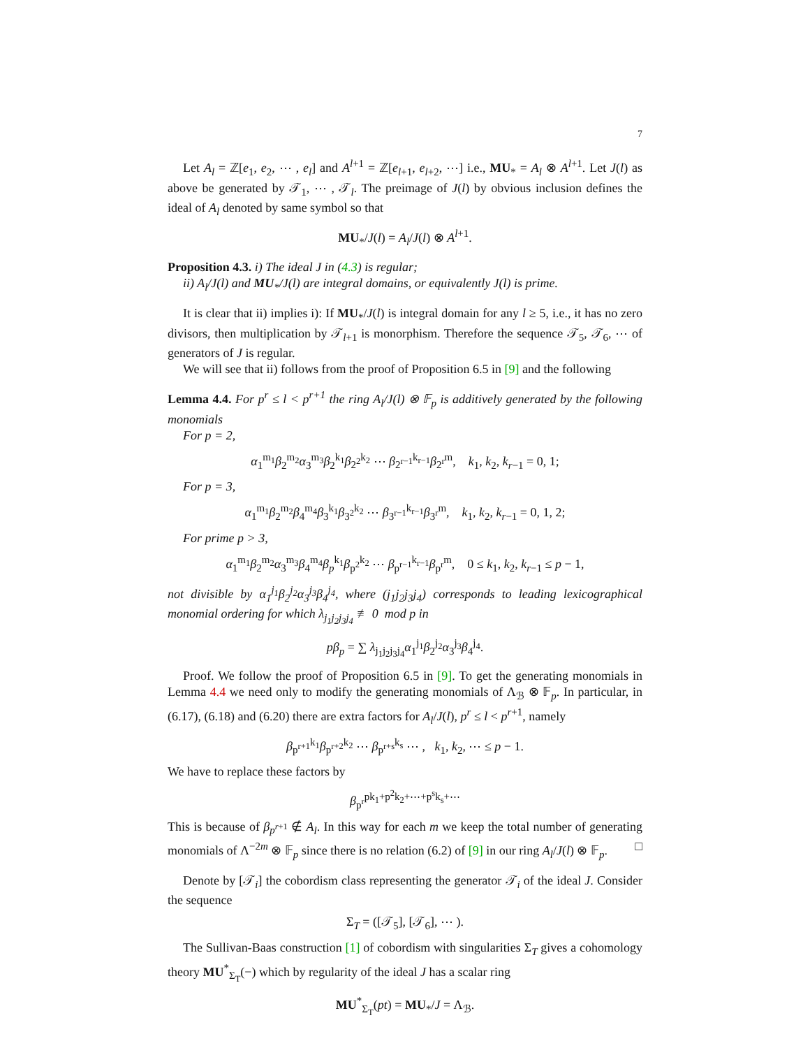7
Let A<sub>l</sub> = ℤ[e<sub>1</sub>, e<sub>2</sub>, ⋯ , e<sub>l</sub>] and A<sup>l+1</sup> = ℤ[e<sub>l+1</sub>, e<sub>l+2</sub>, ⋯] i.e., MU<sub>*</sub> = A<sub>l</sub> ⊗ A<sup>l+1</sup>. Let J(l) as above be generated by 𝒯<sub>1</sub>, ⋯ , 𝒯<sub>l</sub>. The preimage of J(l) by obvious inclusion defines the ideal of A<sub>l</sub> denoted by same symbol so that
MU<sub>*</sub>/J(l) = A<sub>l</sub>/J(l) ⊗ A<sup>l+1</sup>.
Proposition 4.3. i) The ideal J in (4.3) is regular;
ii) A<sub>l</sub>/J(l) and MU<sub>*</sub>/J(l) are integral domains, or equivalently J(l) is prime.
It is clear that ii) implies i): If MU<sub>*</sub>/J(l) is integral domain for any l ≥ 5, i.e., it has no zero divisors, then multiplication by 𝒯<sub>l+1</sub> is monorphism. Therefore the sequence 𝒯<sub>5</sub>, 𝒯<sub>6</sub>, ⋯ of generators of J is regular.
We will see that ii) follows from the proof of Proposition 6.5 in [9] and the following
Lemma 4.4. For p<sup>r</sup> ≤ l < p<sup>r+1</sup> the ring A<sub>l</sub>/J(l) ⊗ 𝔽<sub>p</sub> is additively generated by the following monomials
For p = 2,
α<sub>1</sub><sup>m<sub>1</sub></sup>β<sub>2</sub><sup>m<sub>2</sub></sup>α<sub>3</sub><sup>m<sub>3</sub></sup>β<sub>2</sub><sup>k<sub>1</sub></sup>β<sub>2<sup>2</sup></sub><sup>k<sub>2</sub></sup> ⋯ β<sub>2<sup>r−1</sup></sub><sup>k<sub>r−1</sub></sup>β<sub>2<sup>r</sup></sub><sup>m</sup>, k<sub>1</sub>, k<sub>2</sub>, k<sub>r−1</sub> = 0, 1;
For p = 3,
α<sub>1</sub><sup>m<sub>1</sub></sup>β<sub>2</sub><sup>m<sub>2</sub></sup>β<sub>4</sub><sup>m<sub>4</sub></sup>β<sub>3</sub><sup>k<sub>1</sub></sup>β<sub>3<sup>2</sup></sub><sup>k<sub>2</sub></sup> ⋯ β<sub>3<sup>r−1</sup></sub><sup>k<sub>r−1</sub></sup>β<sub>3<sup>r</sup></sub><sup>m</sup>, k<sub>1</sub>, k<sub>2</sub>, k<sub>r−1</sub> = 0, 1, 2;
For prime p > 3,
α<sub>1</sub><sup>m<sub>1</sub></sup>β<sub>2</sub><sup>m<sub>2</sub></sup>α<sub>3</sub><sup>m<sub>3</sub></sup>β<sub>4</sub><sup>m<sub>4</sub></sup>β<sub>p</sub><sup>k<sub>1</sub></sup>β<sub>p<sup>2</sup></sub><sup>k<sub>2</sub></sup> ⋯ β<sub>p<sup>r−1</sup></sub><sup>k<sub>r−1</sub></sup>β<sub>p<sup>r</sup></sub><sup>m</sup>, 0 ≤ k<sub>1</sub>, k<sub>2</sub>, k<sub>r−1</sub> ≤ p − 1,
not divisible by α<sub>1</sub><sup>j<sub>1</sub></sup>β<sub>2</sub><sup>j<sub>2</sub></sup>α<sub>3</sub><sup>j<sub>3</sub></sup>β<sub>4</sub><sup>j<sub>4</sub></sup>, where (j<sub>1</sub>j<sub>2</sub>j<sub>3</sub>j<sub>4</sub>) corresponds to leading lexicographical monomial ordering for which λ<sub>j<sub>1</sub>j<sub>2</sub>j<sub>3</sub>j<sub>4</sub></sub> ≢ 0 mod p in
pβ<sub>p</sub> = ∑ λ<sub>j<sub>1</sub>j<sub>2</sub>j<sub>3</sub>j<sub>4</sub></sub>α<sub>1</sub><sup>j<sub>1</sub></sup>β<sub>2</sub><sup>j<sub>2</sub></sup>α<sub>3</sub><sup>j<sub>3</sub></sup>β<sub>4</sub><sup>j<sub>4</sub></sup>.
Proof. We follow the proof of Proposition 6.5 in [9]. To get the generating monomials in Lemma 4.4 we need only to modify the generating monomials of Λ<sub>ℬ</sub> ⊗ 𝔽<sub>p</sub>. In particular, in (6.17), (6.18) and (6.20) there are extra factors for A<sub>l</sub>/J(l), p<sup>r</sup> ≤ l < p<sup>r+1</sup>, namely
β<sub>p<sup>r+1</sup></sub><sup>k<sub>1</sub></sup>β<sub>p<sup>r+2</sup></sub><sup>k<sub>2</sub></sup> ⋯ β<sub>p<sup>r+s</sup></sub><sup>k<sub>s</sub></sup> ⋯ , k<sub>1</sub>, k<sub>2</sub>, ⋯ ≤ p − 1.
We have to replace these factors by
β<sub>p<sup>r</sup></sub><sup>pk<sub>1</sub>+p<sup>2</sup>k<sub>2</sub>+⋯+p<sup>s</sup>k<sub>s</sub>+⋯</sup>
This is because of β<sub>p<sup>r+1</sup></sub> ∉ A<sub>l</sub>. In this way for each m we keep the total number of generating monomials of Λ<sup>−2m</sup> ⊗ 𝔽<sub>p</sub> since there is no relation (6.2) of [9] in our ring A<sub>l</sub>/J(l) ⊗ 𝔽<sub>p</sub>. □
Denote by [𝒯<sub>i</sub>] the cobordism class representing the generator 𝒯<sub>i</sub> of the ideal J. Consider the sequence
Σ<sub>T</sub> = ([𝒯<sub>5</sub>], [𝒯<sub>6</sub>], ⋯ ).
The Sullivan-Baas construction [1] of cobordism with singularities Σ<sub>T</sub> gives a cohomology theory MU<sup>*</sup><sub>Σ<sub>T</sub></sub>(−) which by regularity of the ideal J has a scalar ring
MU<sup>*</sup><sub>Σ<sub>T</sub></sub>(pt) = MU<sub>*</sub>/J = Λ<sub>ℬ</sub>.